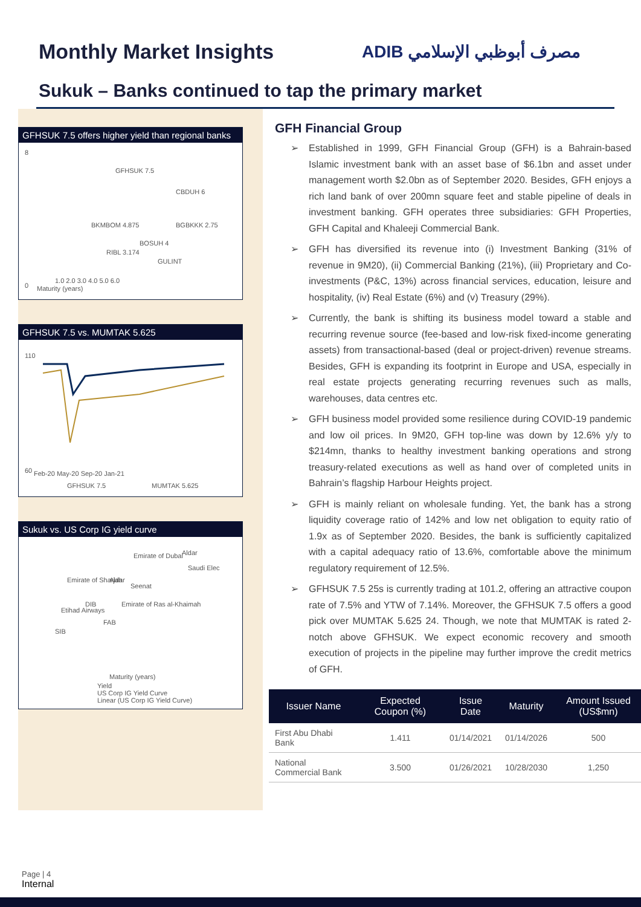Monthly Market Insights
ADIB مصرف أبوظبي الإسلامي
Sukuk – Banks continued to tap the primary market
GFHSUK 7.5 offers higher yield than regional banks
Maturity (years)
GFHSUK 7.5
CBDUH 6
BKMBOM 4.875
BGBKKK 2.75
BOSUH 4
RIBL 3.174
GULINT
8
0
1.0 2.0 3.0 4.0 5.0 6.0
GFHSUK 7.5 vs. MUMTAK 5.625
110
60
Feb-20 May-20 Sep-20 Jan-21
GFHSUK 7.5
MUMTAK 5.625
Sukuk vs. US Corp IG yield curve
Emirate of Dubai
Aldar
Saudi Elec
Emirate of Sharjah
Aldar
Seenat
DIB
Emirate of Ras al-Khaimah
Etihad Airways
FAB
SIB
Maturity (years)
Yield
US Corp IG Yield Curve
Linear (US Corp IG Yield Curve)
GFH Financial Group
➢ Established in 1999, GFH Financial Group (GFH) is a Bahrain-based Islamic investment bank with an asset base of $6.1bn and asset under management worth $2.0bn as of September 2020. Besides, GFH enjoys a rich land bank of over 200mn square feet and stable pipeline of deals in investment banking. GFH operates three subsidiaries: GFH Properties, GFH Capital and Khaleeji Commercial Bank.
➢ GFH has diversified its revenue into (i) Investment Banking (31% of revenue in 9M20), (ii) Commercial Banking (21%), (iii) Proprietary and Co-investments (P&C, 13%) across financial services, education, leisure and hospitality, (iv) Real Estate (6%) and (v) Treasury (29%).
➢ Currently, the bank is shifting its business model toward a stable and recurring revenue source (fee-based and low-risk fixed-income generating assets) from transactional-based (deal or project-driven) revenue streams. Besides, GFH is expanding its footprint in Europe and USA, especially in real estate projects generating recurring revenues such as malls, warehouses, data centres etc.
➢ GFH business model provided some resilience during COVID-19 pandemic and low oil prices. In 9M20, GFH top-line was down by 12.6% y/y to $214mn, thanks to healthy investment banking operations and strong treasury-related executions as well as hand over of completed units in Bahrain’s flagship Harbour Heights project.
➢ GFH is mainly reliant on wholesale funding. Yet, the bank has a strong liquidity coverage ratio of 142% and low net obligation to equity ratio of 1.9x as of September 2020. Besides, the bank is sufficiently capitalized with a capital adequacy ratio of 13.6%, comfortable above the minimum regulatory requirement of 12.5%.
➢ GFHSUK 7.5 25s is currently trading at 101.2, offering an attractive coupon rate of 7.5% and YTW of 7.14%. Moreover, the GFHSUK 7.5 offers a good pick over MUMTAK 5.625 24. Though, we note that MUMTAK is rated 2-notch above GFHSUK. We expect economic recovery and smooth execution of projects in the pipeline may further improve the credit metrics of GFH.
| Issuer Name | Expected Coupon (%) | Issue Date | Maturity | Amount Issued (US$mn) |
| --- | --- | --- | --- | --- |
| First Abu Dhabi Bank | 1.411 | 01/14/2021 | 01/14/2026 | 500 |
| National Commercial Bank | 3.500 | 01/26/2021 | 10/28/2030 | 1,250 |
Page | 4
Internal